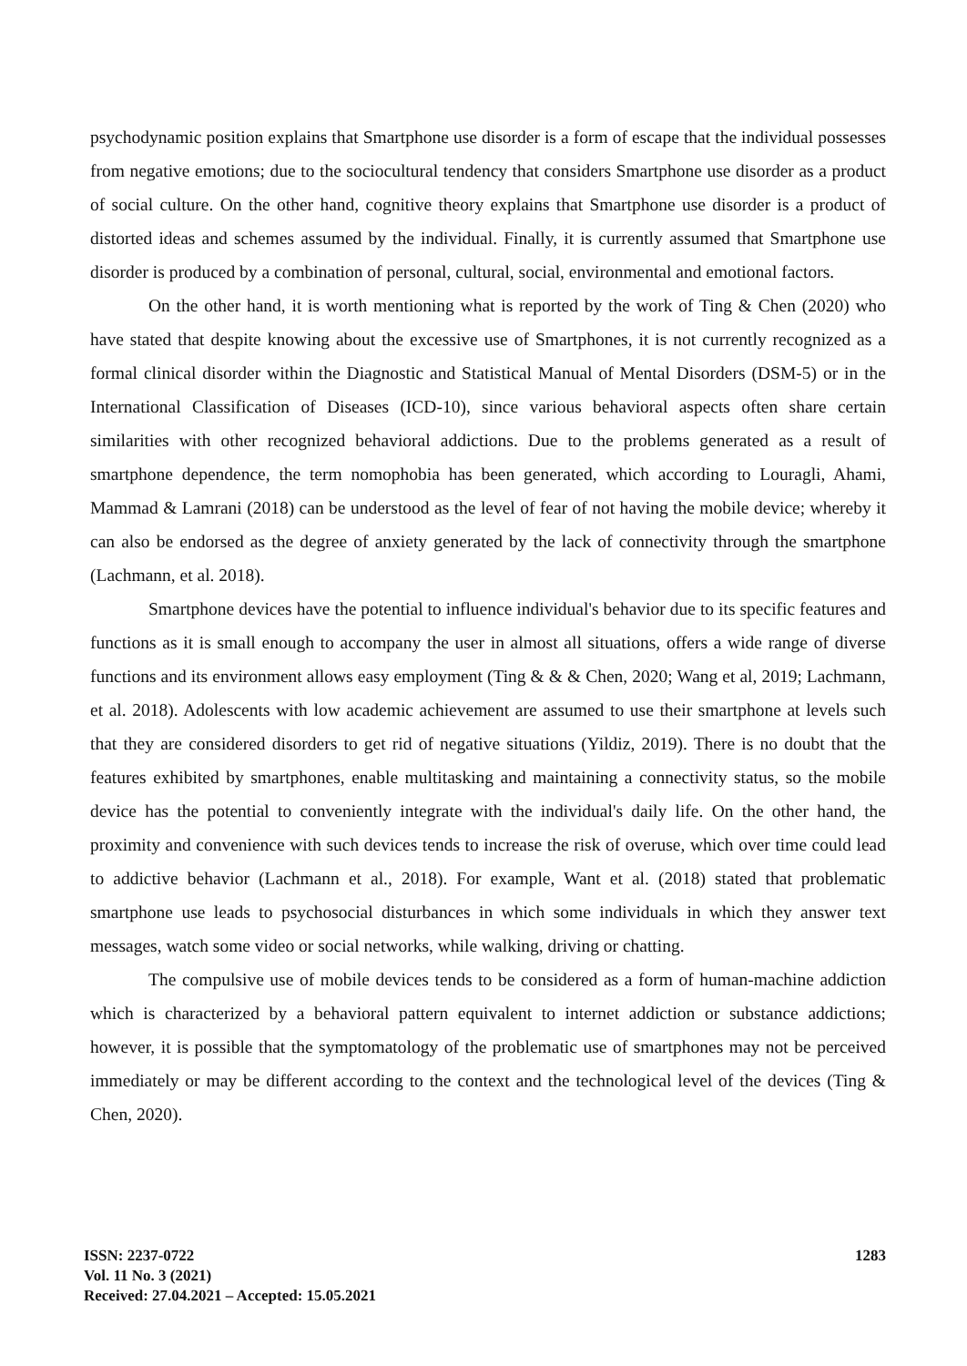psychodynamic position explains that Smartphone use disorder is a form of escape that the individual possesses from negative emotions; due to the sociocultural tendency that considers Smartphone use disorder as a product of social culture. On the other hand, cognitive theory explains that Smartphone use disorder is a product of distorted ideas and schemes assumed by the individual. Finally, it is currently assumed that Smartphone use disorder is produced by a combination of personal, cultural, social, environmental and emotional factors.
On the other hand, it is worth mentioning what is reported by the work of Ting & Chen (2020) who have stated that despite knowing about the excessive use of Smartphones, it is not currently recognized as a formal clinical disorder within the Diagnostic and Statistical Manual of Mental Disorders (DSM-5) or in the International Classification of Diseases (ICD-10), since various behavioral aspects often share certain similarities with other recognized behavioral addictions. Due to the problems generated as a result of smartphone dependence, the term nomophobia has been generated, which according to Louragli, Ahami, Mammad & Lamrani (2018) can be understood as the level of fear of not having the mobile device; whereby it can also be endorsed as the degree of anxiety generated by the lack of connectivity through the smartphone (Lachmann, et al. 2018).
Smartphone devices have the potential to influence individual's behavior due to its specific features and functions as it is small enough to accompany the user in almost all situations, offers a wide range of diverse functions and its environment allows easy employment (Ting & & & Chen, 2020; Wang et al, 2019; Lachmann, et al. 2018). Adolescents with low academic achievement are assumed to use their smartphone at levels such that they are considered disorders to get rid of negative situations (Yildiz, 2019). There is no doubt that the features exhibited by smartphones, enable multitasking and maintaining a connectivity status, so the mobile device has the potential to conveniently integrate with the individual's daily life. On the other hand, the proximity and convenience with such devices tends to increase the risk of overuse, which over time could lead to addictive behavior (Lachmann et al., 2018). For example, Want et al. (2018) stated that problematic smartphone use leads to psychosocial disturbances in which some individuals in which they answer text messages, watch some video or social networks, while walking, driving or chatting.
The compulsive use of mobile devices tends to be considered as a form of human-machine addiction which is characterized by a behavioral pattern equivalent to internet addiction or substance addictions; however, it is possible that the symptomatology of the problematic use of smartphones may not be perceived immediately or may be different according to the context and the technological level of the devices (Ting & Chen, 2020).
ISSN: 2237-0722
Vol. 11 No. 3 (2021)
Received: 27.04.2021 – Accepted: 15.05.2021
1283